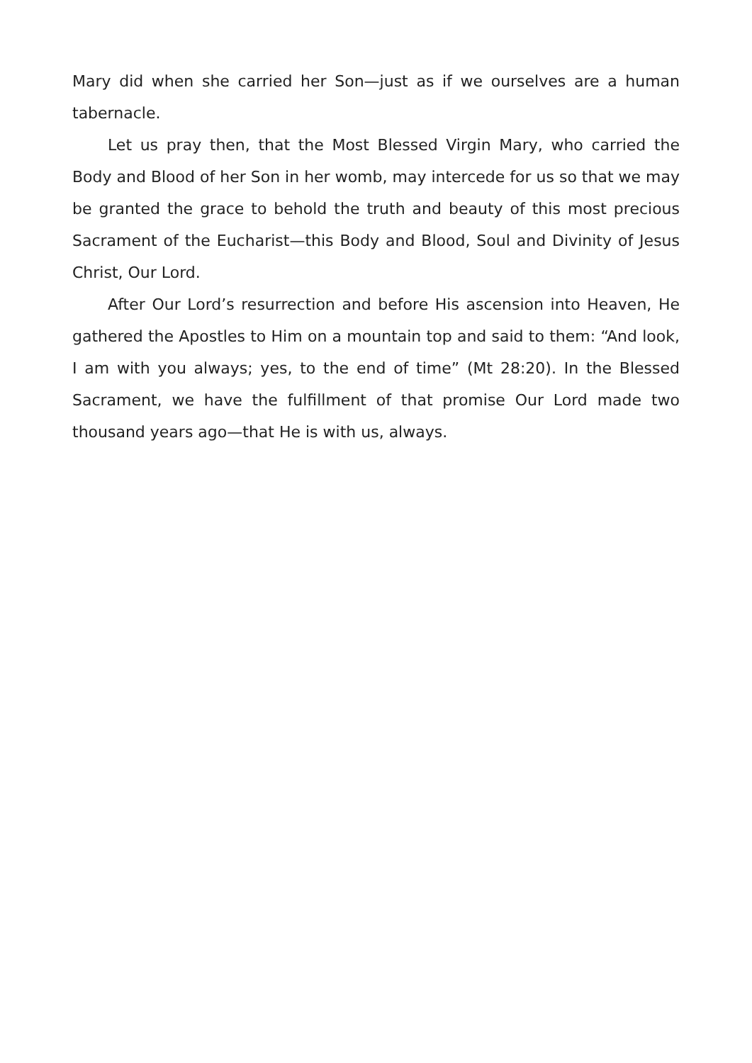Mary did when she carried her Son—just as if we ourselves are a human tabernacle.
Let us pray then, that the Most Blessed Virgin Mary, who carried the Body and Blood of her Son in her womb, may intercede for us so that we may be granted the grace to behold the truth and beauty of this most precious Sacrament of the Eucharist—this Body and Blood, Soul and Divinity of Jesus Christ, Our Lord.
After Our Lord’s resurrection and before His ascension into Heaven, He gathered the Apostles to Him on a mountain top and said to them: “And look, I am with you always; yes, to the end of time” (Mt 28:20). In the Blessed Sacrament, we have the fulfillment of that promise Our Lord made two thousand years ago—that He is with us, always.